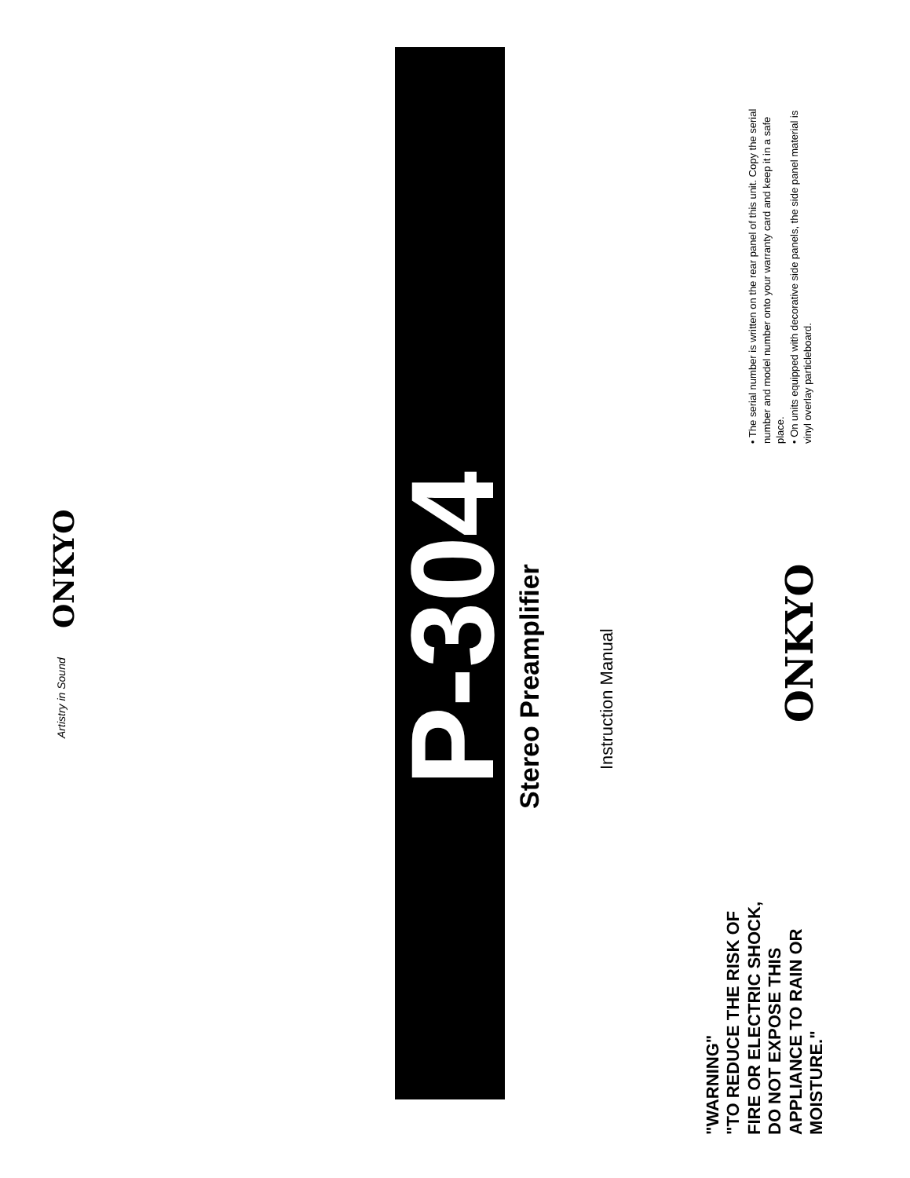Artistry in Sound ONKYO
P-304
Stereo Preamplifier
Instruction Manual
ONKYO
"WARNING"
"TO REDUCE THE RISK OF FIRE OR ELECTRIC SHOCK, DO NOT EXPOSE THIS APPLIANCE TO RAIN OR MOISTURE."
• The serial number is written on the rear panel of this unit. Copy the serial number and model number onto your warranty card and keep it in a safe place.
• On units equipped with decorative side panels, the side panel material is vinyl overlay particleboard.